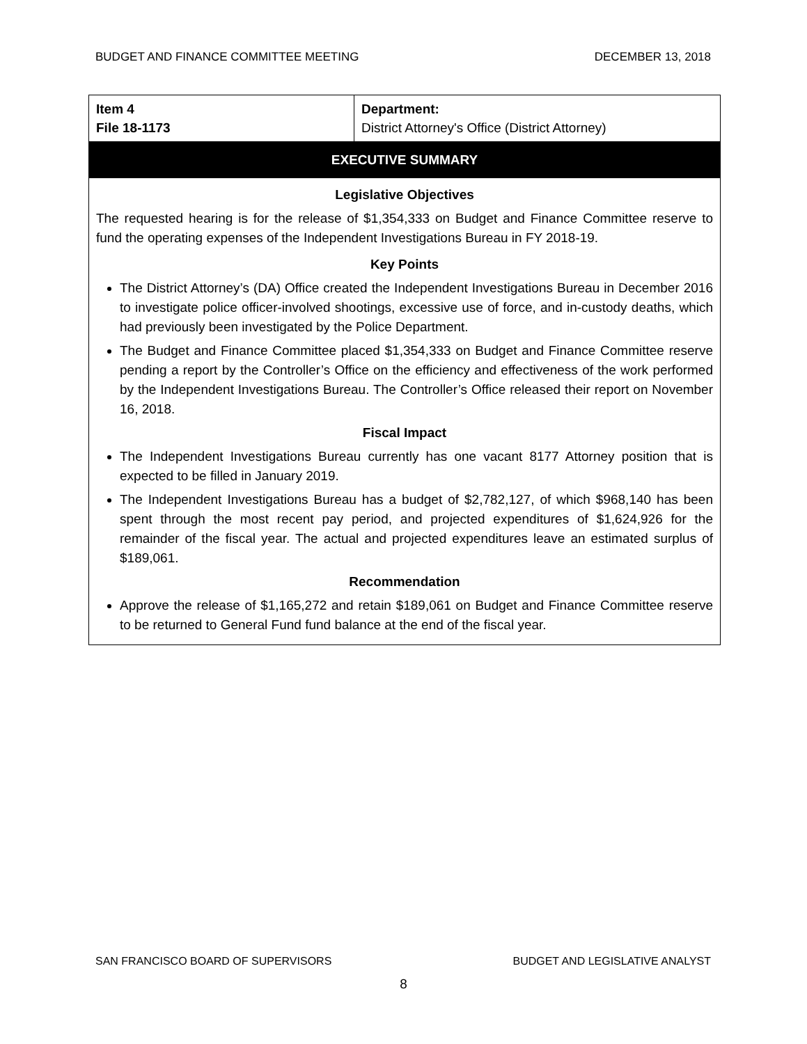BUDGET AND FINANCE COMMITTEE MEETING DECEMBER 13, 2018
| Item 4 File 18-1173 | Department: District Attorney's Office (District Attorney) |
| EXECUTIVE SUMMARY | |
Legislative Objectives
The requested hearing is for the release of $1,354,333 on Budget and Finance Committee reserve to fund the operating expenses of the Independent Investigations Bureau in FY 2018-19.
Key Points
The District Attorney’s (DA) Office created the Independent Investigations Bureau in December 2016 to investigate police officer-involved shootings, excessive use of force, and in-custody deaths, which had previously been investigated by the Police Department.
The Budget and Finance Committee placed $1,354,333 on Budget and Finance Committee reserve pending a report by the Controller’s Office on the efficiency and effectiveness of the work performed by the Independent Investigations Bureau. The Controller’s Office released their report on November 16, 2018.
Fiscal Impact
The Independent Investigations Bureau currently has one vacant 8177 Attorney position that is expected to be filled in January 2019.
The Independent Investigations Bureau has a budget of $2,782,127, of which $968,140 has been spent through the most recent pay period, and projected expenditures of $1,624,926 for the remainder of the fiscal year. The actual and projected expenditures leave an estimated surplus of $189,061.
Recommendation
Approve the release of $1,165,272 and retain $189,061 on Budget and Finance Committee reserve to be returned to General Fund fund balance at the end of the fiscal year.
SAN FRANCISCO BOARD OF SUPERVISORS BUDGET AND LEGISLATIVE ANALYST
8